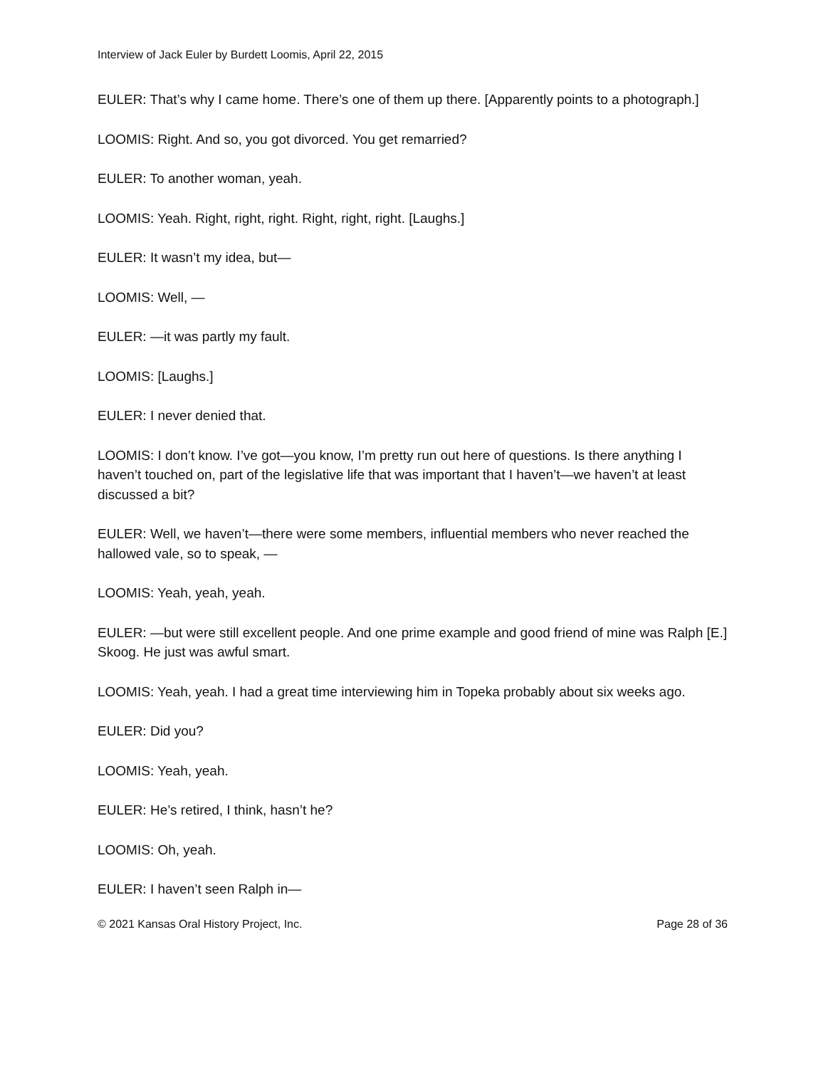Interview of Jack Euler by Burdett Loomis, April 22, 2015
EULER: That’s why I came home. There’s one of them up there. [Apparently points to a photograph.]
LOOMIS: Right. And so, you got divorced. You get remarried?
EULER: To another woman, yeah.
LOOMIS: Yeah. Right, right, right. Right, right, right. [Laughs.]
EULER: It wasn’t my idea, but—
LOOMIS: Well, —
EULER: —it was partly my fault.
LOOMIS: [Laughs.]
EULER: I never denied that.
LOOMIS: I don’t know. I’ve got—you know, I’m pretty run out here of questions. Is there anything I haven’t touched on, part of the legislative life that was important that I haven’t—we haven’t at least discussed a bit?
EULER: Well, we haven’t—there were some members, influential members who never reached the hallowed vale, so to speak, —
LOOMIS: Yeah, yeah, yeah.
EULER: —but were still excellent people. And one prime example and good friend of mine was Ralph [E.] Skoog. He just was awful smart.
LOOMIS: Yeah, yeah. I had a great time interviewing him in Topeka probably about six weeks ago.
EULER: Did you?
LOOMIS: Yeah, yeah.
EULER: He’s retired, I think, hasn’t he?
LOOMIS: Oh, yeah.
EULER: I haven’t seen Ralph in—
© 2021 Kansas Oral History Project, Inc. Page 28 of 36